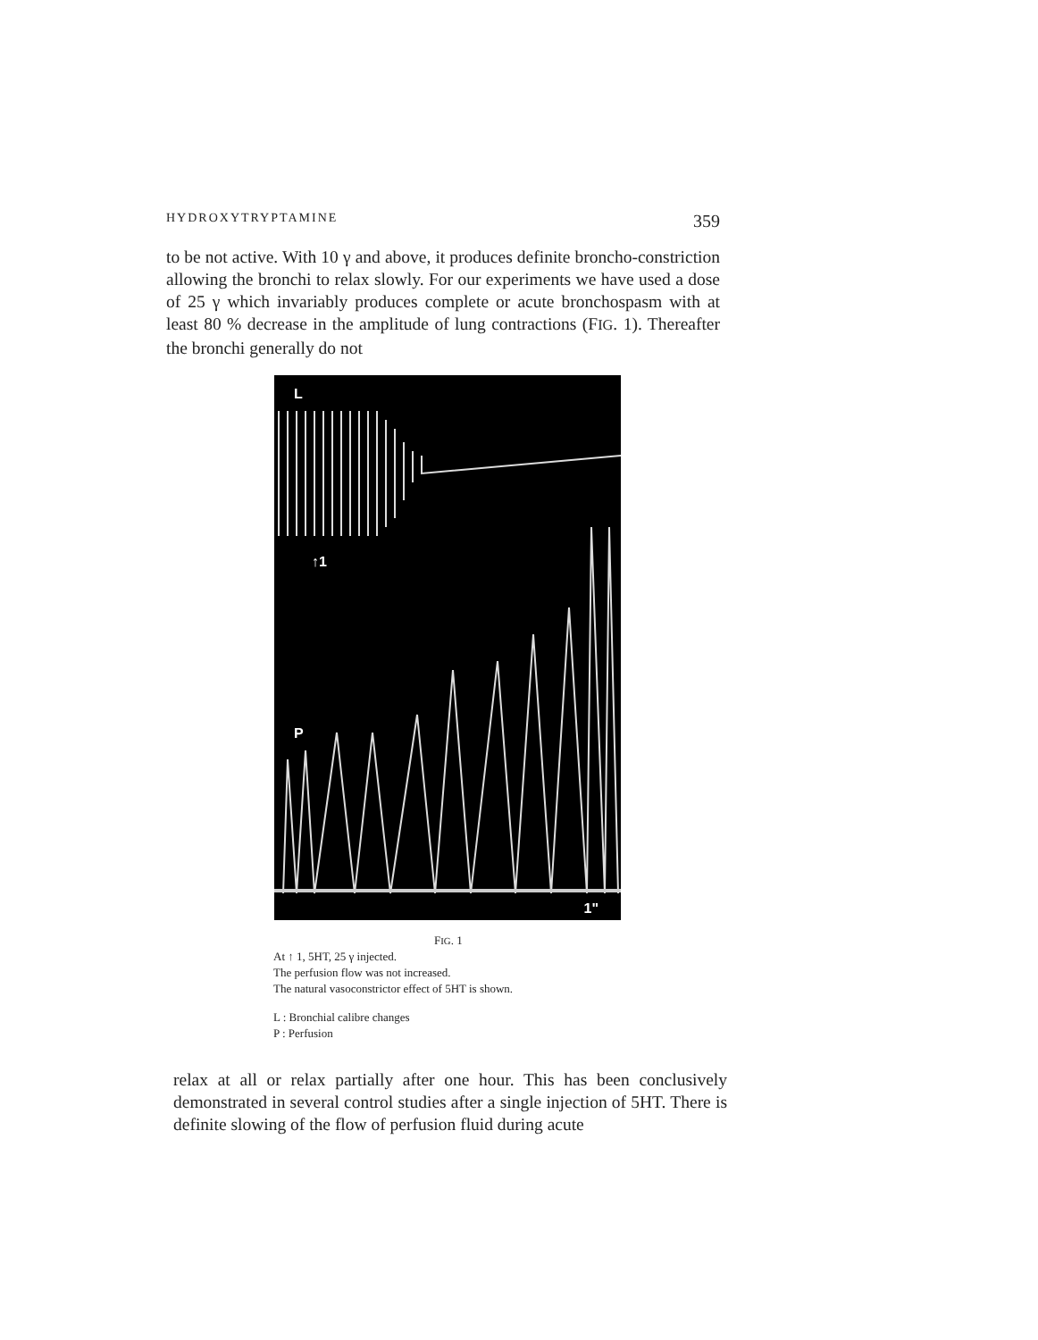HYDROXYTRYPTAMINE 359
to be not active. With 10 γ and above, it produces definite broncho-constriction allowing the bronchi to relax slowly. For our experiments we have used a dose of 25 γ which invariably produces complete or acute bronchospasm with at least 80 % decrease in the amplitude of lung contractions (FIG. 1). Thereafter the bronchi generally do not
L
↑1
P
1"
FIG. 1
At ↑ 1, 5HT, 25 γ injected.
The perfusion flow was not increased.
The natural vasoconstrictor effect of 5HT is shown.
L : Bronchial calibre changes
P : Perfusion
relax at all or relax partially after one hour. This has been conclusively demonstrated in several control studies after a single injection of 5HT. There is definite slowing of the flow of perfusion fluid during acute